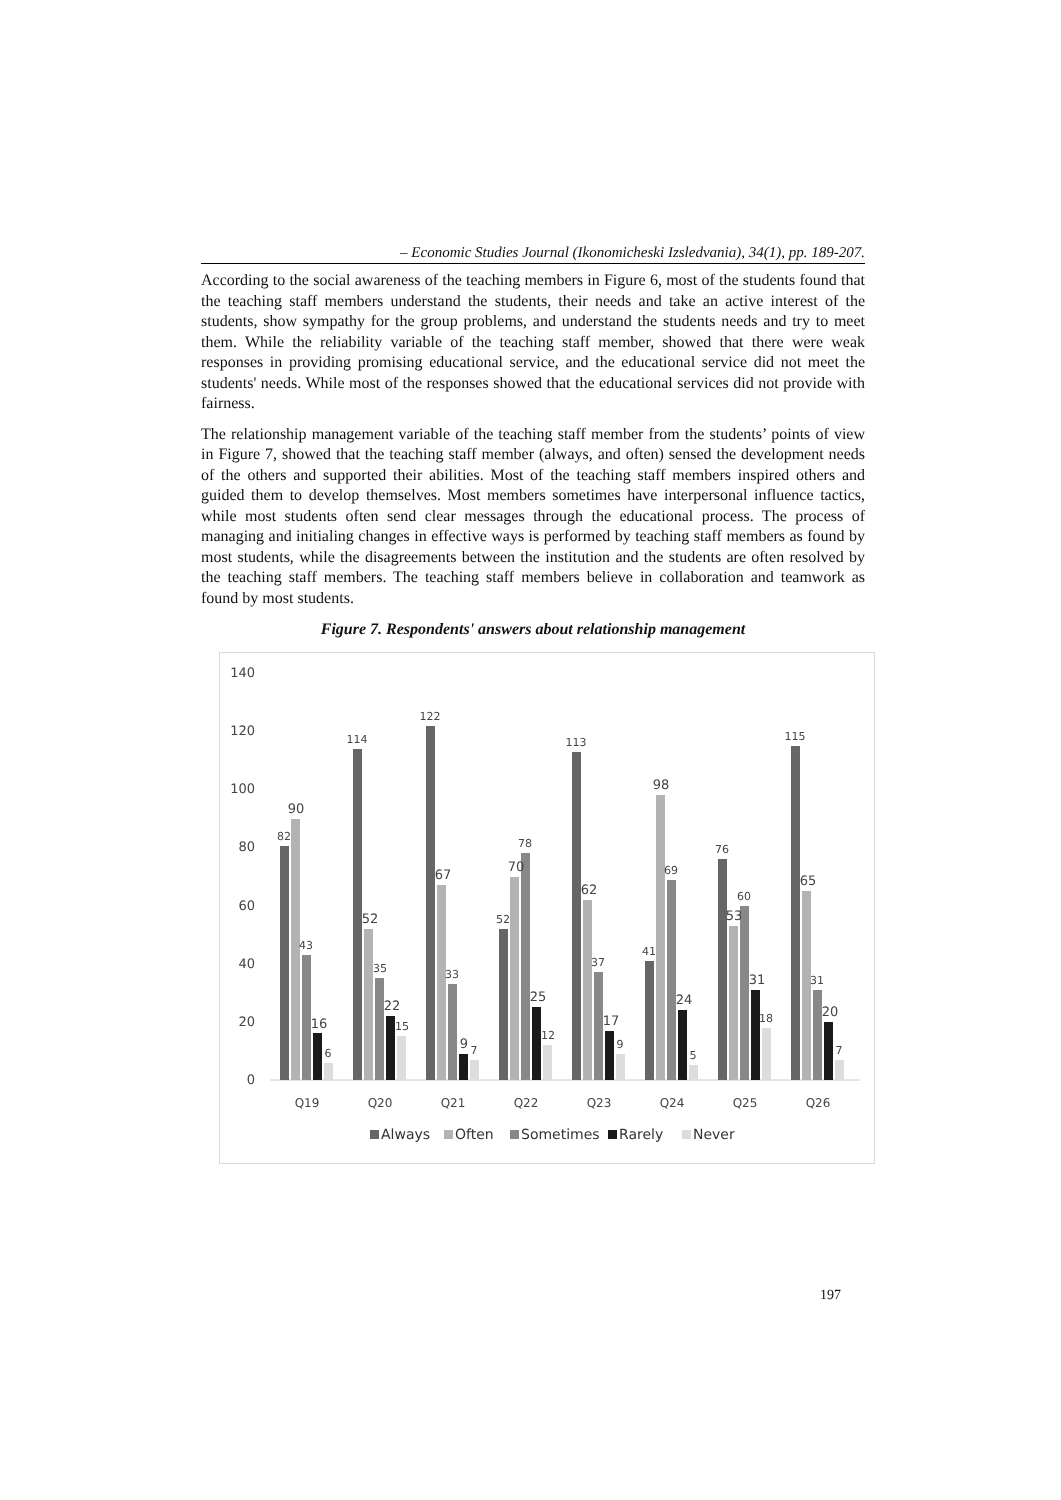– Economic Studies Journal (Ikonomicheski Izsledvania), 34(1), pp. 189-207.
According to the social awareness of the teaching members in Figure 6, most of the students found that the teaching staff members understand the students, their needs and take an active interest of the students, show sympathy for the group problems, and understand the students needs and try to meet them. While the reliability variable of the teaching staff member, showed that there were weak responses in providing promising educational service, and the educational service did not meet the students' needs. While most of the responses showed that the educational services did not provide with fairness.
The relationship management variable of the teaching staff member from the students’ points of view in Figure 7, showed that the teaching staff member (always, and often) sensed the development needs of the others and supported their abilities. Most of the teaching staff members inspired others and guided them to develop themselves. Most members sometimes have interpersonal influence tactics, while most students often send clear messages through the educational process. The process of managing and initialing changes in effective ways is performed by teaching staff members as found by most students, while the disagreements between the institution and the students are often resolved by the teaching staff members. The teaching staff members believe in collaboration and teamwork as found by most students.
Figure 7. Respondents' answers about relationship management
140
120
100
80
60
40
20
0
82
90
43
16
6
114
52
35
22
15
122
67
33
9
7
52
70
78
25
12
113
62
37
17
9
41
98
69
24
5
76
53
60
31
18
115
65
31
20
7
Q19
Q20
Q21
Q22
Q23
Q24
Q25
Q26
Always
Often
Sometimes
Rarely
Never
197